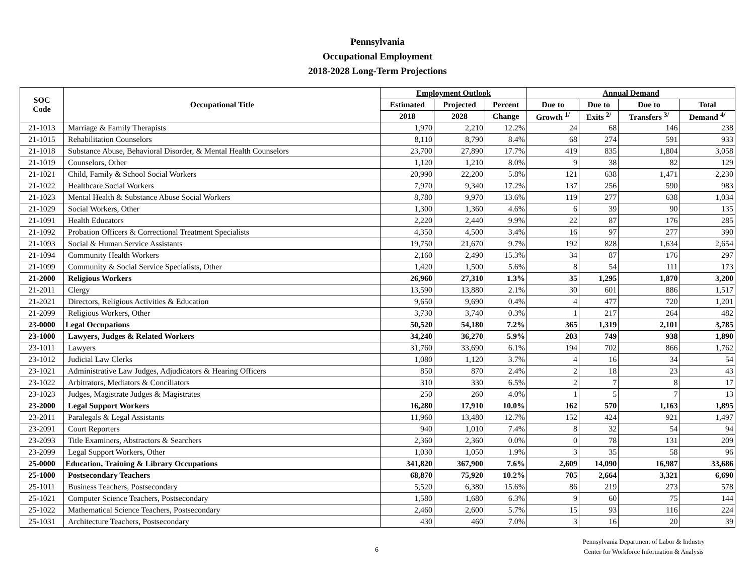Pennsylvania
Occupational Employment
2018-2028 Long-Term Projections
| SOC Code | Occupational Title | Employment Outlook | | | Annual Demand | | | |
| --- | --- | --- | --- | --- | --- | --- | --- | --- |
| | | Estimated | Projected | Percent | Due to | Due to | Due to | Total |
| | | 2018 | 2028 | Change | Growth <sup>1/</sup> | Exits <sup>2/</sup> | Transfers <sup>3/</sup> | Demand <sup>4/</sup> |
| 21-1013 | Marriage & Family Therapists | 1,970 | 2,210 | 12.2% | 24 | 68 | 146 | 238 |
| 21-1015 | Rehabilitation Counselors | 8,110 | 8,790 | 8.4% | 68 | 274 | 591 | 933 |
| 21-1018 | Substance Abuse, Behavioral Disorder, & Mental Health Counselors | 23,700 | 27,890 | 17.7% | 419 | 835 | 1,804 | 3,058 |
| 21-1019 | Counselors, Other | 1,120 | 1,210 | 8.0% | 9 | 38 | 82 | 129 |
| 21-1021 | Child, Family & School Social Workers | 20,990 | 22,200 | 5.8% | 121 | 638 | 1,471 | 2,230 |
| 21-1022 | Healthcare Social Workers | 7,970 | 9,340 | 17.2% | 137 | 256 | 590 | 983 |
| 21-1023 | Mental Health & Substance Abuse Social Workers | 8,780 | 9,970 | 13.6% | 119 | 277 | 638 | 1,034 |
| 21-1029 | Social Workers, Other | 1,300 | 1,360 | 4.6% | 6 | 39 | 90 | 135 |
| 21-1091 | Health Educators | 2,220 | 2,440 | 9.9% | 22 | 87 | 176 | 285 |
| 21-1092 | Probation Officers & Correctional Treatment Specialists | 4,350 | 4,500 | 3.4% | 16 | 97 | 277 | 390 |
| 21-1093 | Social & Human Service Assistants | 19,750 | 21,670 | 9.7% | 192 | 828 | 1,634 | 2,654 |
| 21-1094 | Community Health Workers | 2,160 | 2,490 | 15.3% | 34 | 87 | 176 | 297 |
| 21-1099 | Community & Social Service Specialists, Other | 1,420 | 1,500 | 5.6% | 8 | 54 | 111 | 173 |
| 21-2000 | Religious Workers | 26,960 | 27,310 | 1.3% | 35 | 1,295 | 1,870 | 3,200 |
| 21-2011 | Clergy | 13,590 | 13,880 | 2.1% | 30 | 601 | 886 | 1,517 |
| 21-2021 | Directors, Religious Activities & Education | 9,650 | 9,690 | 0.4% | 4 | 477 | 720 | 1,201 |
| 21-2099 | Religious Workers, Other | 3,730 | 3,740 | 0.3% | 1 | 217 | 264 | 482 |
| 23-0000 | Legal Occupations | 50,520 | 54,180 | 7.2% | 365 | 1,319 | 2,101 | 3,785 |
| 23-1000 | Lawyers, Judges & Related Workers | 34,240 | 36,270 | 5.9% | 203 | 749 | 938 | 1,890 |
| 23-1011 | Lawyers | 31,760 | 33,690 | 6.1% | 194 | 702 | 866 | 1,762 |
| 23-1012 | Judicial Law Clerks | 1,080 | 1,120 | 3.7% | 4 | 16 | 34 | 54 |
| 23-1021 | Administrative Law Judges, Adjudicators & Hearing Officers | 850 | 870 | 2.4% | 2 | 18 | 23 | 43 |
| 23-1022 | Arbitrators, Mediators & Conciliators | 310 | 330 | 6.5% | 2 | 7 | 8 | 17 |
| 23-1023 | Judges, Magistrate Judges & Magistrates | 250 | 260 | 4.0% | 1 | 5 | 7 | 13 |
| 23-2000 | Legal Support Workers | 16,280 | 17,910 | 10.0% | 162 | 570 | 1,163 | 1,895 |
| 23-2011 | Paralegals & Legal Assistants | 11,960 | 13,480 | 12.7% | 152 | 424 | 921 | 1,497 |
| 23-2091 | Court Reporters | 940 | 1,010 | 7.4% | 8 | 32 | 54 | 94 |
| 23-2093 | Title Examiners, Abstractors & Searchers | 2,360 | 2,360 | 0.0% | 0 | 78 | 131 | 209 |
| 23-2099 | Legal Support Workers, Other | 1,030 | 1,050 | 1.9% | 3 | 35 | 58 | 96 |
| 25-0000 | Education, Training & Library Occupations | 341,820 | 367,900 | 7.6% | 2,609 | 14,090 | 16,987 | 33,686 |
| 25-1000 | Postsecondary Teachers | 68,870 | 75,920 | 10.2% | 705 | 2,664 | 3,321 | 6,690 |
| 25-1011 | Business Teachers, Postsecondary | 5,520 | 6,380 | 15.6% | 86 | 219 | 273 | 578 |
| 25-1021 | Computer Science Teachers, Postsecondary | 1,580 | 1,680 | 6.3% | 9 | 60 | 75 | 144 |
| 25-1022 | Mathematical Science Teachers, Postsecondary | 2,460 | 2,600 | 5.7% | 15 | 93 | 116 | 224 |
| 25-1031 | Architecture Teachers, Postsecondary | 430 | 460 | 7.0% | 3 | 16 | 20 | 39 |
6
Pennsylvania Department of Labor & Industry
Center for Workforce Information & Analysis